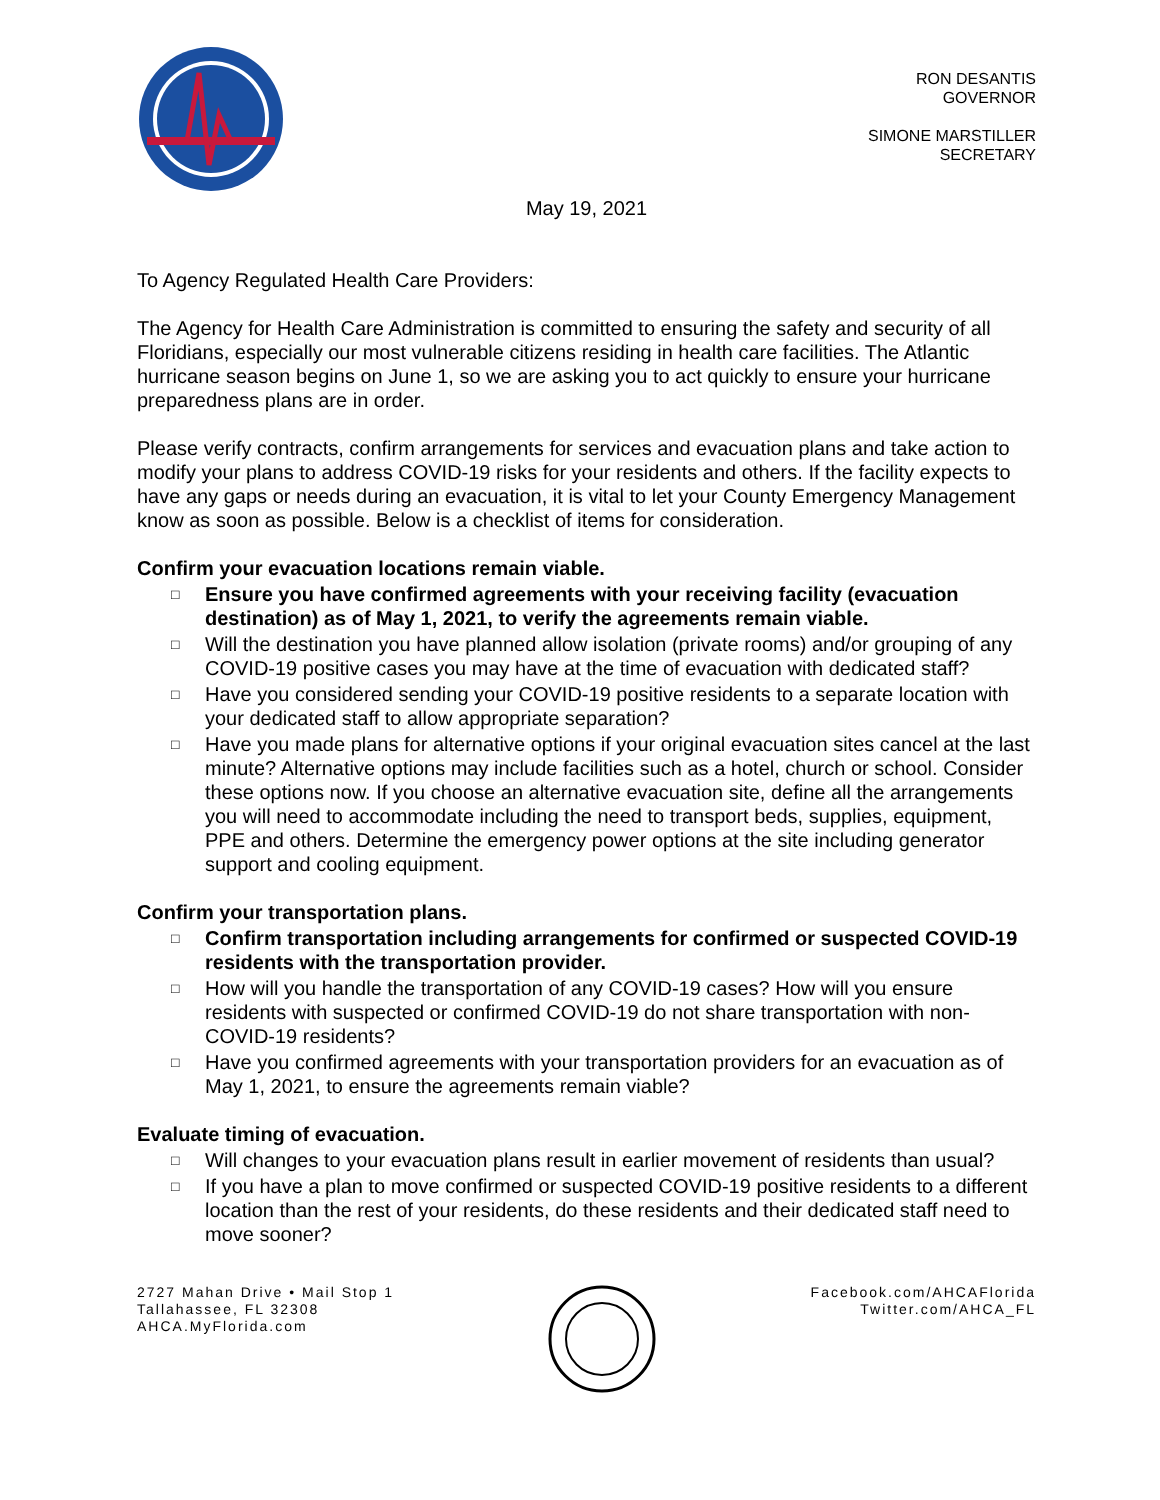RON DESANTIS
GOVERNOR
SIMONE MARSTILLER
SECRETARY
May 19, 2021
To Agency Regulated Health Care Providers:
The Agency for Health Care Administration is committed to ensuring the safety and security of all Floridians, especially our most vulnerable citizens residing in health care facilities. The Atlantic hurricane season begins on June 1, so we are asking you to act quickly to ensure your hurricane preparedness plans are in order.
Please verify contracts, confirm arrangements for services and evacuation plans and take action to modify your plans to address COVID-19 risks for your residents and others. If the facility expects to have any gaps or needs during an evacuation, it is vital to let your County Emergency Management know as soon as possible. Below is a checklist of items for consideration.
Confirm your evacuation locations remain viable.
□ Ensure you have confirmed agreements with your receiving facility (evacuation destination) as of May 1, 2021, to verify the agreements remain viable.
□ Will the destination you have planned allow isolation (private rooms) and/or grouping of any COVID-19 positive cases you may have at the time of evacuation with dedicated staff?
□ Have you considered sending your COVID-19 positive residents to a separate location with your dedicated staff to allow appropriate separation?
□ Have you made plans for alternative options if your original evacuation sites cancel at the last minute? Alternative options may include facilities such as a hotel, church or school. Consider these options now. If you choose an alternative evacuation site, define all the arrangements you will need to accommodate including the need to transport beds, supplies, equipment, PPE and others. Determine the emergency power options at the site including generator support and cooling equipment.
Confirm your transportation plans.
□ Confirm transportation including arrangements for confirmed or suspected COVID-19 residents with the transportation provider.
□ How will you handle the transportation of any COVID-19 cases? How will you ensure residents with suspected or confirmed COVID-19 do not share transportation with non-COVID-19 residents?
□ Have you confirmed agreements with your transportation providers for an evacuation as of May 1, 2021, to ensure the agreements remain viable?
Evaluate timing of evacuation.
□ Will changes to your evacuation plans result in earlier movement of residents than usual?
□ If you have a plan to move confirmed or suspected COVID-19 positive residents to a different location than the rest of your residents, do these residents and their dedicated staff need to move sooner?
2727 Mahan Drive • Mail Stop 1
Tallahassee, FL 32308
AHCA.MyFlorida.com
Facebook.com/AHCAFlorida
Twitter.com/AHCA_FL